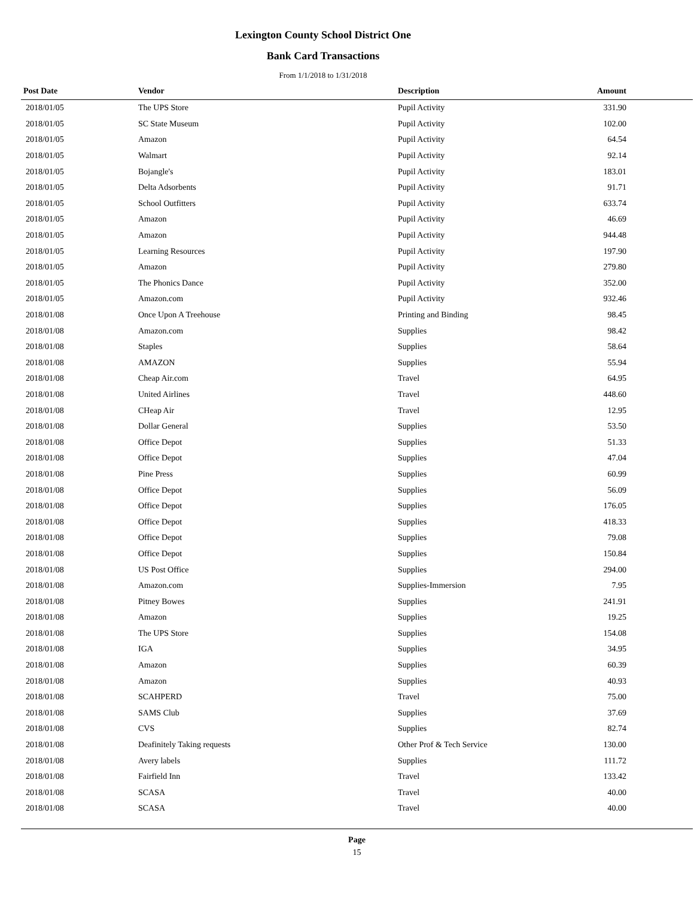Lexington County School District One
Bank Card Transactions
From 1/1/2018 to 1/31/2018
| Post Date | Vendor | Description | Amount | |
| --- | --- | --- | --- | --- |
| 2018/01/05 | The UPS Store | Pupil Activity | 331.90 | |
| 2018/01/05 | SC State Museum | Pupil Activity | 102.00 | |
| 2018/01/05 | Amazon | Pupil Activity | 64.54 | |
| 2018/01/05 | Walmart | Pupil Activity | 92.14 | |
| 2018/01/05 | Bojangle's | Pupil Activity | 183.01 | |
| 2018/01/05 | Delta Adsorbents | Pupil Activity | 91.71 | |
| 2018/01/05 | School Outfitters | Pupil Activity | 633.74 | |
| 2018/01/05 | Amazon | Pupil Activity | 46.69 | |
| 2018/01/05 | Amazon | Pupil Activity | 944.48 | |
| 2018/01/05 | Learning Resources | Pupil Activity | 197.90 | |
| 2018/01/05 | Amazon | Pupil Activity | 279.80 | |
| 2018/01/05 | The Phonics Dance | Pupil Activity | 352.00 | |
| 2018/01/05 | Amazon.com | Pupil Activity | 932.46 | |
| 2018/01/08 | Once Upon A Treehouse | Printing and Binding | 98.45 | |
| 2018/01/08 | Amazon.com | Supplies | 98.42 | |
| 2018/01/08 | Staples | Supplies | 58.64 | |
| 2018/01/08 | AMAZON | Supplies | 55.94 | |
| 2018/01/08 | Cheap Air.com | Travel | 64.95 | |
| 2018/01/08 | United Airlines | Travel | 448.60 | |
| 2018/01/08 | CHeap Air | Travel | 12.95 | |
| 2018/01/08 | Dollar General | Supplies | 53.50 | |
| 2018/01/08 | Office Depot | Supplies | 51.33 | |
| 2018/01/08 | Office Depot | Supplies | 47.04 | |
| 2018/01/08 | Pine Press | Supplies | 60.99 | |
| 2018/01/08 | Office Depot | Supplies | 56.09 | |
| 2018/01/08 | Office Depot | Supplies | 176.05 | |
| 2018/01/08 | Office Depot | Supplies | 418.33 | |
| 2018/01/08 | Office Depot | Supplies | 79.08 | |
| 2018/01/08 | Office Depot | Supplies | 150.84 | |
| 2018/01/08 | US Post Office | Supplies | 294.00 | |
| 2018/01/08 | Amazon.com | Supplies-Immersion | 7.95 | |
| 2018/01/08 | Pitney Bowes | Supplies | 241.91 | |
| 2018/01/08 | Amazon | Supplies | 19.25 | |
| 2018/01/08 | The UPS Store | Supplies | 154.08 | |
| 2018/01/08 | IGA | Supplies | 34.95 | |
| 2018/01/08 | Amazon | Supplies | 60.39 | |
| 2018/01/08 | Amazon | Supplies | 40.93 | |
| 2018/01/08 | SCAHPERD | Travel | 75.00 | |
| 2018/01/08 | SAMS Club | Supplies | 37.69 | |
| 2018/01/08 | CVS | Supplies | 82.74 | |
| 2018/01/08 | Deafinitely Taking requests | Other Prof & Tech Service | 130.00 | |
| 2018/01/08 | Avery labels | Supplies | 111.72 | |
| 2018/01/08 | Fairfield Inn | Travel | 133.42 | |
| 2018/01/08 | SCASA | Travel | 40.00 | |
| 2018/01/08 | SCASA | Travel | 40.00 | |
Page
15